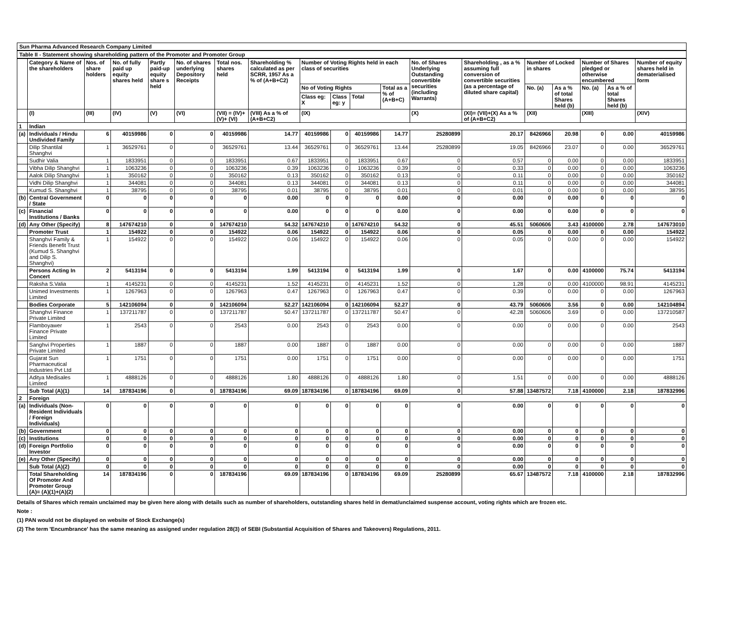Sun Pharma Advanced Research Company Limited
Table II - Statement showing shareholding pattern of the Promoter and Promoter Group
| | Category & Name of the shareholders | Nos. of share holders | No. of fully paid up equity shares held | Partly paid-up equity share s held | No. of shares underlying Depository Receipts | Total nos. shares held | Shareholding % calculated as per SCRR, 1957 As a % of (A+B+C2) | Number of Voting Rights held in each class of securities | | | | No. of Shares Underlying Outstanding convertible securities (including Warrants) | Shareholding , as a % assuming full conversion of convertible securities (as a percentage of diluted share capital) | Number of Locked in shares | | Number of Shares pledged or otherwise encumbered | | Number of equity shares held in dematerialised form |
| --- | --- | --- | --- | --- | --- | --- | --- | --- | --- | --- | --- | --- | --- | --- | --- | --- | --- | --- |
| | | | | | | | | No of Voting Rights | | | Total as a % of (A+B+C) | | | No. (a) | As a % of total Shares held (b) | No. (a) | As a % of total Shares held (b) | |
| | | | | | | | | Class eg: X | Class eg: y | Total | | | | | | | | |
| | (I) | (III) | (IV) | (V) | (VI) | (VII) = (IV)+(V)+ (VI) | (VIII) As a % of (A+B+C2) | (IX) | | | | (X) | (XI)= (VII)+(X) As a % of (A+B+C2) | (XII) | | (XIII) | | (XIV) |
| 1 | Indian | | | | | | | | | | | | | | | | | |
| (a) | Individuals / Hindu Undivided Family | 6 | 40159986 | 0 | 0 | 40159986 | 14.77 | 40159986 | 0 | 40159986 | 14.77 | 25280899 | 20.17 | 8426966 | 20.98 | 0 | 0.00 | 40159986 |
| | Dilip Shantilal Shanghvi | 1 | 36529761 | 0 | 0 | 36529761 | 13.44 | 36529761 | 0 | 36529761 | 13.44 | 25280899 | 19.05 | 8426966 | 23.07 | 0 | 0.00 | 36529761 |
| | Sudhir Valia | 1 | 1833951 | 0 | 0 | 1833951 | 0.67 | 1833951 | 0 | 1833951 | 0.67 | 0 | 0.57 | 0 | 0.00 | 0 | 0.00 | 1833951 |
| | Vibha Dilip Shanghvi | 1 | 1063236 | 0 | 0 | 1063236 | 0.39 | 1063236 | 0 | 1063236 | 0.39 | 0 | 0.33 | 0 | 0.00 | 0 | 0.00 | 1063236 |
| | Aalok Dilip Shanghvi | 1 | 350162 | 0 | 0 | 350162 | 0.13 | 350162 | 0 | 350162 | 0.13 | 0 | 0.11 | 0 | 0.00 | 0 | 0.00 | 350162 |
| | Vidhi Dilip Shanghvi | 1 | 344081 | 0 | 0 | 344081 | 0.13 | 344081 | 0 | 344081 | 0.13 | 0 | 0.11 | 0 | 0.00 | 0 | 0.00 | 344081 |
| | Kumud S. Shanghvi | 1 | 38795 | 0 | 0 | 38795 | 0.01 | 38795 | 0 | 38795 | 0.01 | 0 | 0.01 | 0 | 0.00 | 0 | 0.00 | 38795 |
| (b) | Central Government / State | 0 | 0 | 0 | 0 | 0 | 0.00 | 0 | 0 | 0 | 0.00 | 0 | 0.00 | 0 | 0.00 | 0 | 0 | 0 |
| (c) | Financial Institutions / Banks | 0 | 0 | 0 | 0 | 0 | 0.00 | 0 | 0 | 0 | 0.00 | 0 | 0.00 | 0 | 0.00 | 0 | 0 | 0 |
| (d) | Any Other (Specify) | 8 | 147674210 | 0 | 0 | 147674210 | 54.32 | 147674210 | 0 | 147674210 | 54.32 | 0 | 45.51 | 5060606 | 3.43 | 4100000 | 2.78 | 147673010 |
| | Promoter Trust | 1 | 154922 | 0 | 0 | 154922 | 0.06 | 154922 | 0 | 154922 | 0.06 | 0 | 0.05 | 0 | 0.00 | 0 | 0.00 | 154922 |
| | Shanghvi Family & Friends Benefit Trust (Kumud S. Shanghvi and Dilip S. Shanghvi) | 1 | 154922 | 0 | 0 | 154922 | 0.06 | 154922 | 0 | 154922 | 0.06 | 0 | 0.05 | 0 | 0.00 | 0 | 0.00 | 154922 |
| | Persons Acting In Concert | 2 | 5413194 | 0 | 0 | 5413194 | 1.99 | 5413194 | 0 | 5413194 | 1.99 | 0 | 1.67 | 0 | 0.00 | 4100000 | 75.74 | 5413194 |
| | Raksha S.Valia | 1 | 4145231 | 0 | 0 | 4145231 | 1.52 | 4145231 | 0 | 4145231 | 1.52 | 0 | 1.28 | 0 | 0.00 | 4100000 | 98.91 | 4145231 |
| | Unimed Investments Limited | 1 | 1267963 | 0 | 0 | 1267963 | 0.47 | 1267963 | 0 | 1267963 | 0.47 | 0 | 0.39 | 0 | 0.00 | 0 | 0.00 | 1267963 |
| | Bodies Corporate | 5 | 142106094 | 0 | 0 | 142106094 | 52.27 | 142106094 | 0 | 142106094 | 52.27 | 0 | 43.79 | 5060606 | 3.56 | 0 | 0.00 | 142104894 |
| | Shanghvi Finance Private Limited | 1 | 137211787 | 0 | 0 | 137211787 | 50.47 | 137211787 | 0 | 137211787 | 50.47 | 0 | 42.28 | 5060606 | 3.69 | 0 | 0.00 | 137210587 |
| | Flamboyawer Finance Private Limited | 1 | 2543 | 0 | 0 | 2543 | 0.00 | 2543 | 0 | 2543 | 0.00 | 0 | 0.00 | 0 | 0.00 | 0 | 0.00 | 2543 |
| | Sanghvi Properties Private Limited | 1 | 1887 | 0 | 0 | 1887 | 0.00 | 1887 | 0 | 1887 | 0.00 | 0 | 0.00 | 0 | 0.00 | 0 | 0.00 | 1887 |
| | Gujarat Sun Pharmaceutical Industries Pvt Ltd | 1 | 1751 | 0 | 0 | 1751 | 0.00 | 1751 | 0 | 1751 | 0.00 | 0 | 0.00 | 0 | 0.00 | 0 | 0.00 | 1751 |
| | Aditya Medisales Limited | 1 | 4888126 | 0 | 0 | 4888126 | 1.80 | 4888126 | 0 | 4888126 | 1.80 | 0 | 1.51 | 0 | 0.00 | 0 | 0.00 | 4888126 |
| | Sub Total (A)(1) | 14 | 187834196 | 0 | 0 | 187834196 | 69.09 | 187834196 | 0 | 187834196 | 69.09 | 0 | 57.88 | 13487572 | 7.18 | 4100000 | 2.18 | 187832996 |
| 2 | Foreign | | | | | | | | | | | | | | | | | |
| (a) | Individuals (Non-Resident Individuals / Foreign Individuals) | 0 | 0 | 0 | 0 | 0 | 0 | 0 | 0 | 0 | 0 | 0 | 0.00 | 0 | 0 | 0 | 0 | 0 |
| (b) | Government | 0 | 0 | 0 | 0 | 0 | 0 | 0 | 0 | 0 | 0 | 0 | 0.00 | 0 | 0 | 0 | 0 | 0 |
| (c) | Institutions | 0 | 0 | 0 | 0 | 0 | 0 | 0 | 0 | 0 | 0 | 0 | 0.00 | 0 | 0 | 0 | 0 | 0 |
| (d) | Foreign Portfolio Investor | 0 | 0 | 0 | 0 | 0 | 0 | 0 | 0 | 0 | 0 | 0 | 0.00 | 0 | 0 | 0 | 0 | 0 |
| (e) | Any Other (Specify) | 0 | 0 | 0 | 0 | 0 | 0 | 0 | 0 | 0 | 0 | 0 | 0.00 | 0 | 0 | 0 | 0 | 0 |
| | Sub Total (A)(2) | 0 | 0 | 0 | 0 | 0 | 0 | 0 | 0 | 0 | 0 | 0 | 0.00 | 0 | 0 | 0 | 0 | 0 |
| | Total Shareholding Of Promoter And Promoter Group (A)= (A)(1)+(A)(2) | 14 | 187834196 | 0 | 0 | 187834196 | 69.09 | 187834196 | 0 | 187834196 | 69.09 | 25280899 | 65.67 | 13487572 | 7.18 | 4100000 | 2.18 | 187832996 |
Details of Shares which remain unclaimed may be given here along with details such as number of shareholders, outstanding shares held in demat/unclaimed suspense account, voting rights which are frozen etc.
Note :
(1) PAN would not be displayed on website of Stock Exchange(s)
(2) The term 'Encumbrance' has the same meaning as assigned under regulation 28(3) of SEBI (Substantial Acquisition of Shares and Takeovers) Regulations, 2011.